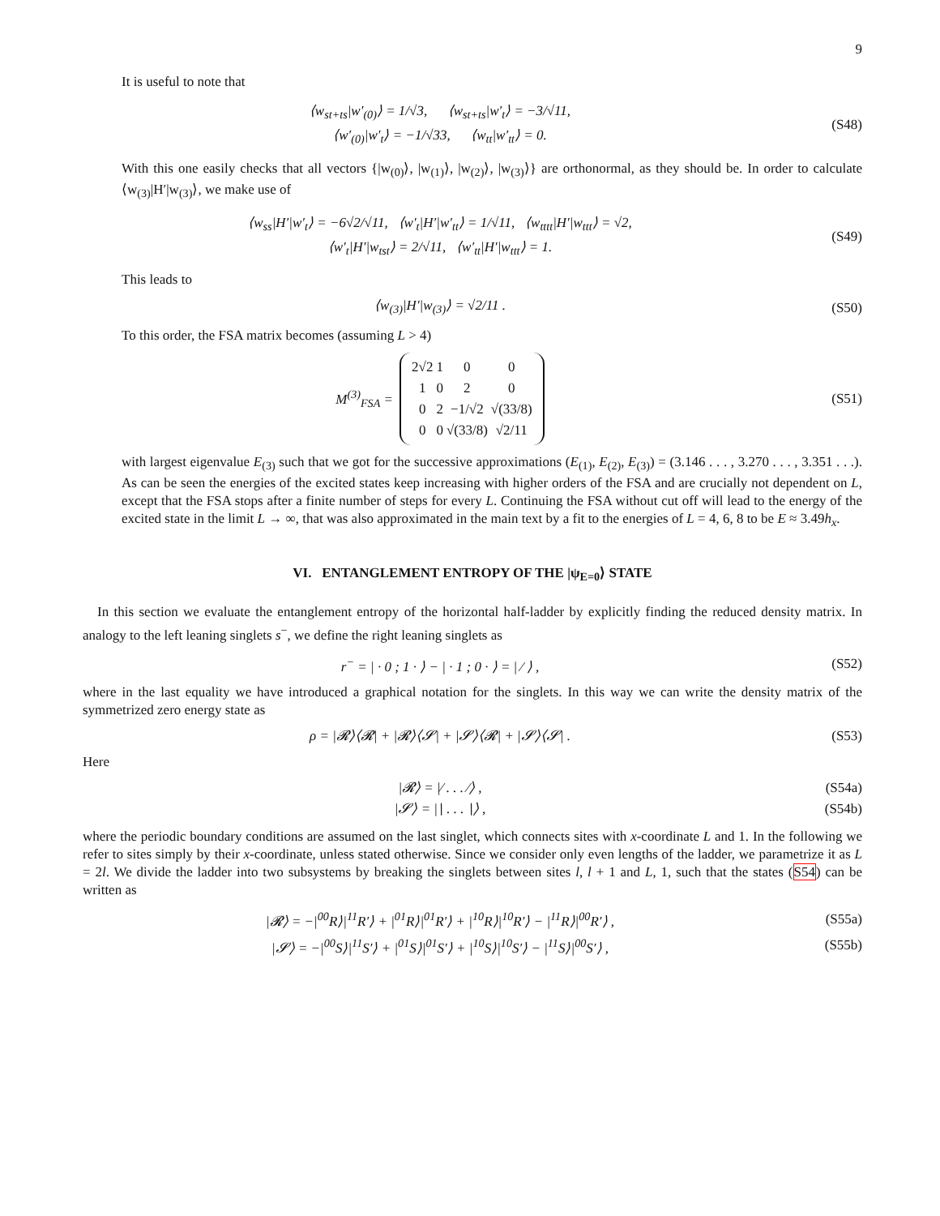9
It is useful to note that
⟨w<sub>st+ts</sub>|w′<sub>(0)</sub>⟩ = 1/√3, ⟨w<sub>st+ts</sub>|w′<sub>t</sub>⟩ = −3/√11,
⟨w′<sub>(0)</sub>|w′<sub>t</sub>⟩ = −1/√33, ⟨w<sub>tt</sub>|w′<sub>tt</sub>⟩ = 0.
(S48)
With this one easily checks that all vectors {|w<sub>(0)</sub>⟩, |w<sub>(1)</sub>⟩, |w<sub>(2)</sub>⟩, |w<sub>(3)</sub>⟩} are orthonormal, as they should be. In order to calculate ⟨w<sub>(3)</sub>|H′|w<sub>(3)</sub>⟩, we make use of
⟨w<sub>ss</sub>|H′|w′<sub>t</sub>⟩ = −6√2/√11, ⟨w′<sub>t</sub>|H′|w′<sub>tt</sub>⟩ = 1/√11, ⟨w<sub>tttt</sub>|H′|w<sub>ttt</sub>⟩ = √2,
⟨w′<sub>t</sub>|H′|w<sub>tst</sub>⟩ = 2/√11, ⟨w′<sub>tt</sub>|H′|w<sub>ttt</sub>⟩ = 1.
(S49)
This leads to
⟨w<sub>(3)</sub>|H′|w<sub>(3)</sub>⟩ = √2/11 . (S50)
To this order, the FSA matrix becomes (assuming L > 4)
M<sup>(3)</sup><sub>FSA</sub> =
| 2√2 | 1 | 0 | 0 |
| 1 | 0 | 2 | 0 |
| 0 | 2 | −1/√2 | √(33/8) |
| 0 | 0 | √(33/8) | √2/11 |
(S51)
with largest eigenvalue E<sub>(3)</sub> such that we got for the successive approximations (E<sub>(1)</sub>, E<sub>(2)</sub>, E<sub>(3)</sub>) = (3.146 . . . , 3.270 . . . , 3.351 . . .). As can be seen the energies of the excited states keep increasing with higher orders of the FSA and are crucially not dependent on L, except that the FSA stops after a finite number of steps for every L. Continuing the FSA without cut off will lead to the energy of the excited state in the limit L → ∞, that was also approximated in the main text by a fit to the energies of L = 4, 6, 8 to be E ≈ 3.49h<sub>x</sub>.
VI. ENTANGLEMENT ENTROPY OF THE |ψ<sub>E=0</sub>⟩ STATE
In this section we evaluate the entanglement entropy of the horizontal half-ladder by explicitly finding the reduced density matrix. In analogy to the left leaning singlets s<sup>−</sup>, we define the right leaning singlets as
r<sup>−</sup> = | · 0 ; 1 · ⟩ − | · 1 ; 0 · ⟩ = | ⁄ ⟩ ,
(S52)
where in the last equality we have introduced a graphical notation for the singlets. In this way we can write the density matrix of the symmetrized zero energy state as
ρ = |𝓡⟩⟨𝓡| + |𝓡⟩⟨𝓢| + |𝓢⟩⟨𝓡| + |𝓢⟩⟨𝓢| .
(S53)
Here
|𝓡⟩ = |⁄ . . . ⁄⟩ , (S54a)
|𝓢⟩ = |∖ . . . ∖⟩ , (S54b)
where the periodic boundary conditions are assumed on the last singlet, which connects sites with x-coordinate L and 1. In the following we refer to sites simply by their x-coordinate, unless stated otherwise. Since we consider only even lengths of the ladder, we parametrize it as L = 2l. We divide the ladder into two subsystems by breaking the singlets between sites l, l + 1 and L, 1, such that the states (S54) can be written as
|𝓡⟩ = −|<sup>00</sup>R⟩|<sup>11</sup>R′⟩ + |<sup>01</sup>R⟩|<sup>01</sup>R′⟩ + |<sup>10</sup>R⟩|<sup>10</sup>R′⟩ − |<sup>11</sup>R⟩|<sup>00</sup>R′⟩ ,
(S55a)
|𝓢⟩ = −|<sup>00</sup>S⟩|<sup>11</sup>S′⟩ + |<sup>01</sup>S⟩|<sup>01</sup>S′⟩ + |<sup>10</sup>S⟩|<sup>10</sup>S′⟩ − |<sup>11</sup>S⟩|<sup>00</sup>S′⟩ ,
(S55b)